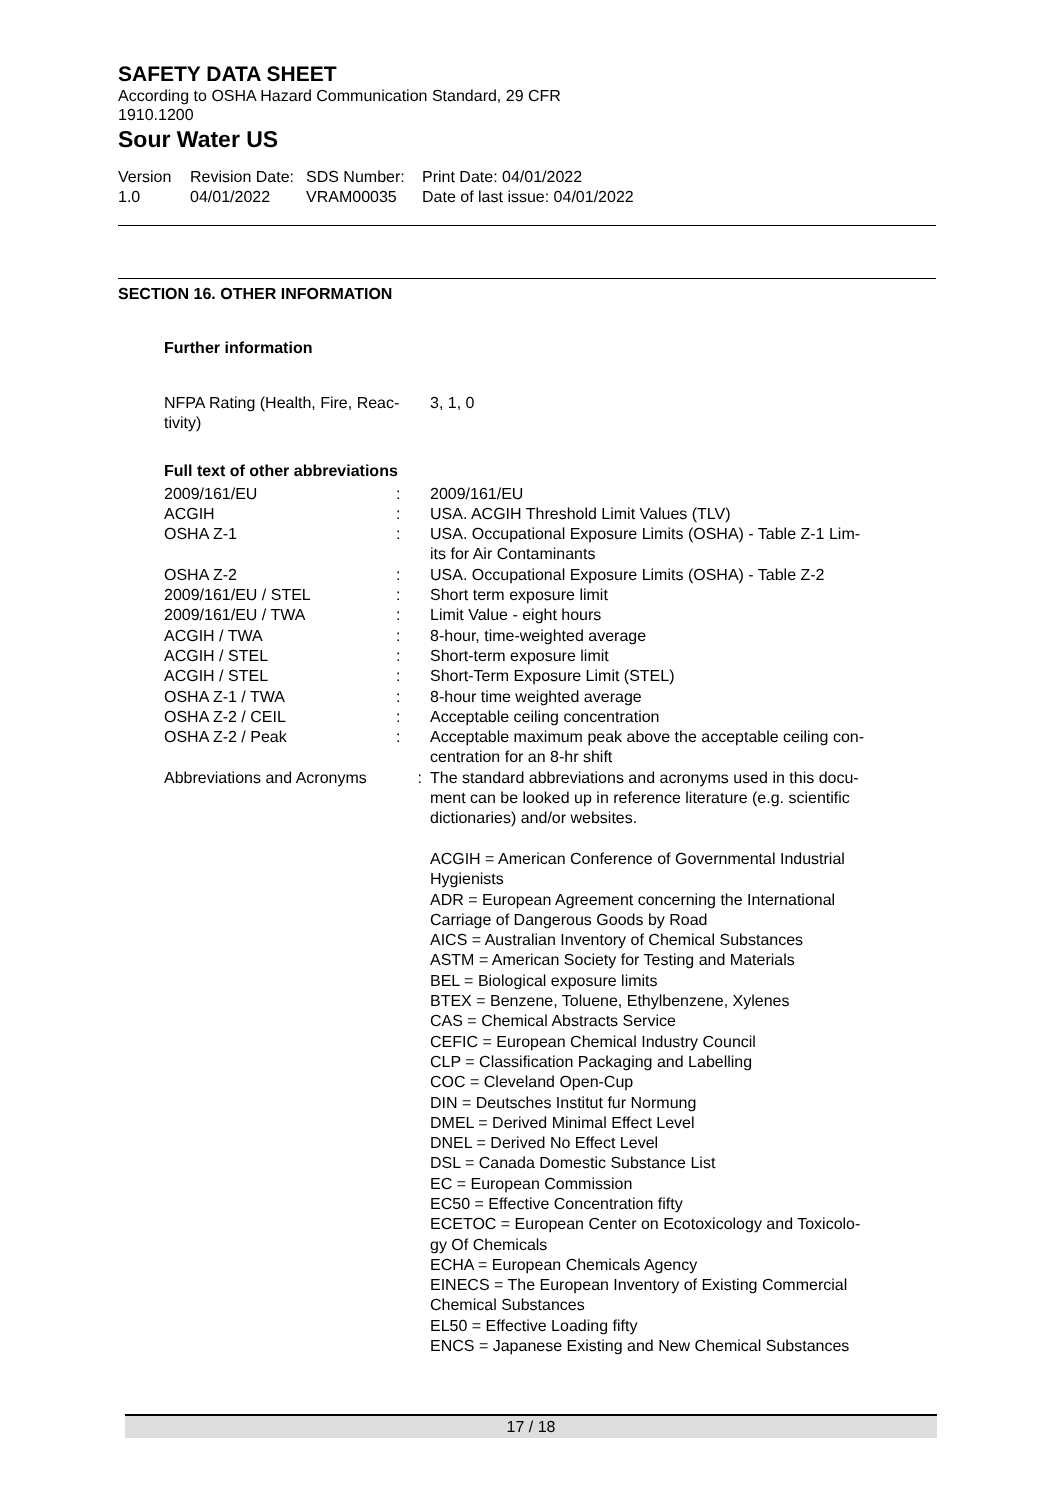SAFETY DATA SHEET
According to OSHA Hazard Communication Standard, 29 CFR
1910.1200
Sour Water US
Version
1.0
Revision Date:
04/01/2022
SDS Number:
VRAM00035
Print Date: 04/01/2022
Date of last issue: 04/01/2022
SECTION 16. OTHER INFORMATION
Further information
| NFPA Rating (Health, Fire, Reac- tivity) | 3, 1, 0 |
Full text of other abbreviations
| 2009/161/EU | : | 2009/161/EU |
| ACGIH | : | USA. ACGIH Threshold Limit Values (TLV) |
| OSHA Z-1 | : | USA. Occupational Exposure Limits (OSHA) - Table Z-1 Lim- its for Air Contaminants |
| OSHA Z-2 | : | USA. Occupational Exposure Limits (OSHA) - Table Z-2 |
| 2009/161/EU / STEL | : | Short term exposure limit |
| 2009/161/EU / TWA | : | Limit Value - eight hours |
| ACGIH / TWA | : | 8-hour, time-weighted average |
| ACGIH / STEL | : | Short-term exposure limit |
| ACGIH / STEL | : | Short-Term Exposure Limit (STEL) |
| OSHA Z-1 / TWA | : | 8-hour time weighted average |
| OSHA Z-2 / CEIL | : | Acceptable ceiling concentration |
| OSHA Z-2 / Peak | : | Acceptable maximum peak above the acceptable ceiling con- centration for an 8-hr shift |
| Abbreviations and Acronyms | : | The standard abbreviations and acronyms used in this docu- ment can be looked up in reference literature (e.g. scientific dictionaries) and/or websites. ACGIH = American Conference of Governmental Industrial Hygienists ADR = European Agreement concerning the International Carriage of Dangerous Goods by Road AICS = Australian Inventory of Chemical Substances ASTM = American Society for Testing and Materials BEL = Biological exposure limits BTEX = Benzene, Toluene, Ethylbenzene, Xylenes CAS = Chemical Abstracts Service CEFIC = European Chemical Industry Council CLP = Classification Packaging and Labelling COC = Cleveland Open-Cup DIN = Deutsches Institut fur Normung DMEL = Derived Minimal Effect Level DNEL = Derived No Effect Level DSL = Canada Domestic Substance List EC = European Commission EC50 = Effective Concentration fifty ECETOC = European Center on Ecotoxicology and Toxicolo- gy Of Chemicals ECHA = European Chemicals Agency EINECS = The European Inventory of Existing Commercial Chemical Substances EL50 = Effective Loading fifty ENCS = Japanese Existing and New Chemical Substances |
17 / 18